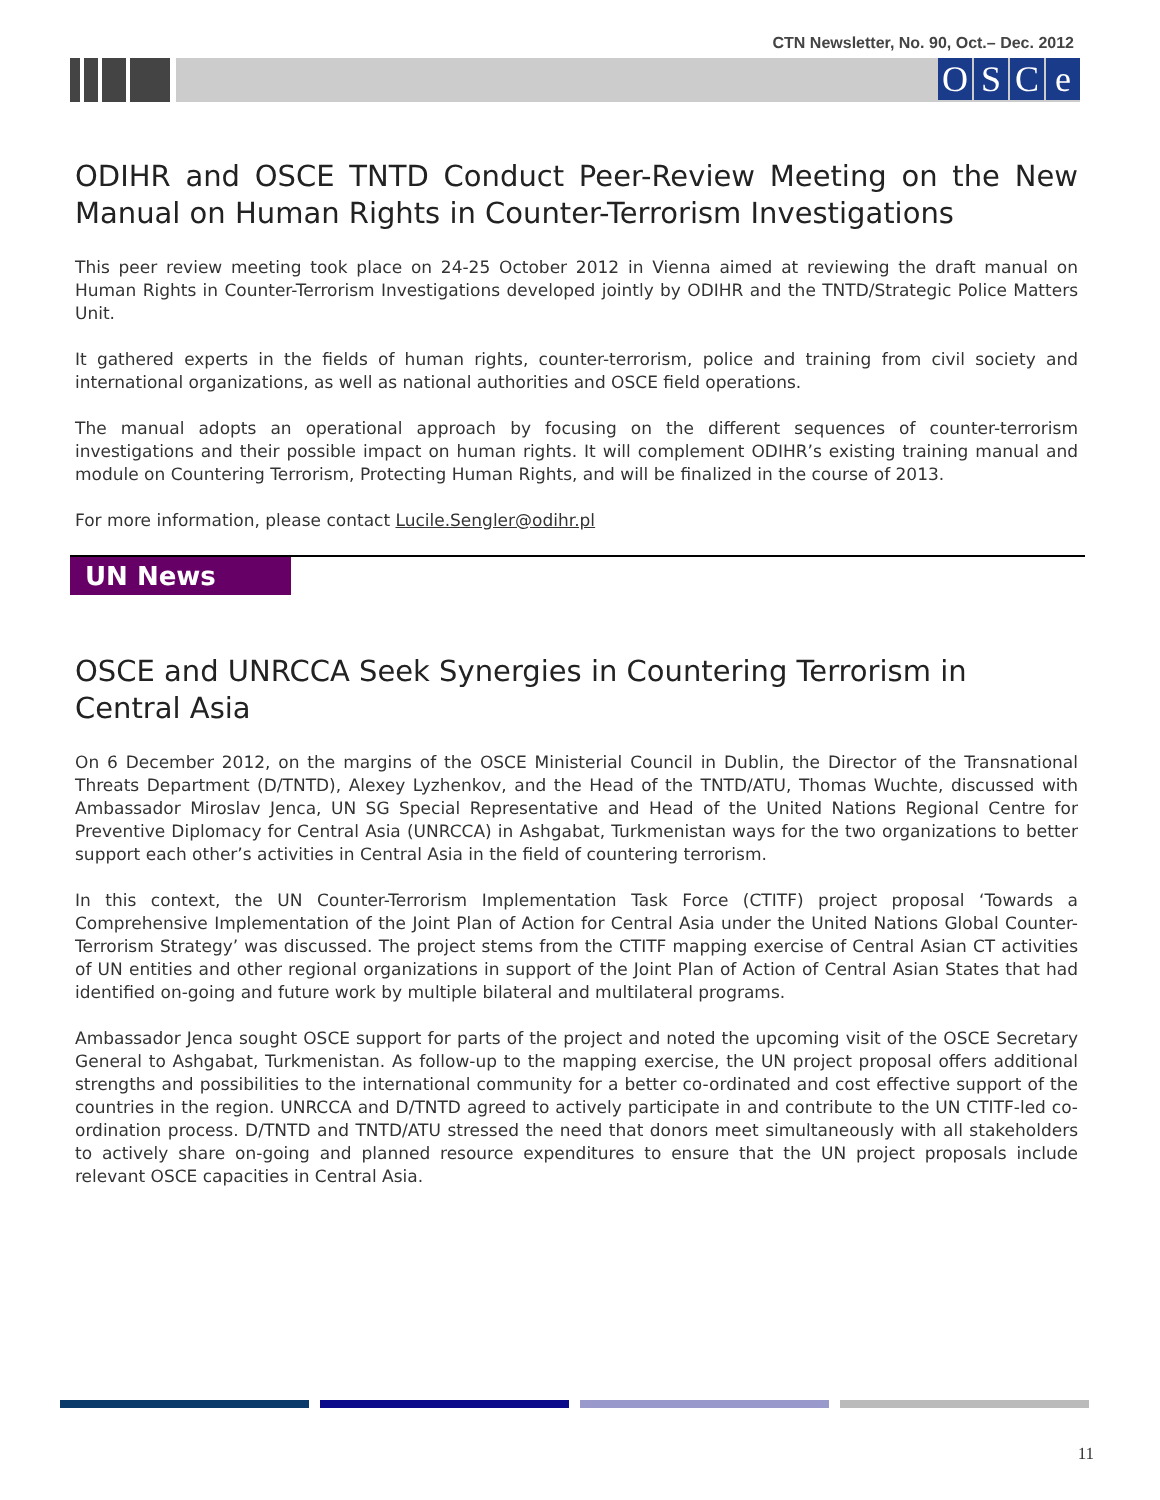CTN Newsletter, No. 90, Oct.– Dec. 2012
OSCe
ODIHR and OSCE TNTD Conduct Peer-Review Meeting on the New Manual on Human Rights in Counter-Terrorism Investigations
This peer review meeting took place on 24-25 October 2012 in Vienna aimed at reviewing the draft manual on Human Rights in Counter-Terrorism Investigations developed jointly by ODIHR and the TNTD/Strategic Police Matters Unit.
It gathered experts in the fields of human rights, counter-terrorism, police and training from civil society and international organizations, as well as national authorities and OSCE field operations.
The manual adopts an operational approach by focusing on the different sequences of counter-terrorism investigations and their possible impact on human rights. It will complement ODIHR’s existing training manual and module on Countering Terrorism, Protecting Human Rights, and will be finalized in the course of 2013.
For more information, please contact Lucile.Sengler@odihr.pl
UN News
OSCE and UNRCCA Seek Synergies in Countering Terrorism in Central Asia
On 6 December 2012, on the margins of the OSCE Ministerial Council in Dublin, the Director of the Transnational Threats Department (D/TNTD), Alexey Lyzhenkov, and the Head of the TNTD/ATU, Thomas Wuchte, discussed with Ambassador Miroslav Jenca, UN SG Special Representative and Head of the United Nations Regional Centre for Preventive Diplomacy for Central Asia (UNRCCA) in Ashgabat, Turkmenistan ways for the two organizations to better support each other’s activities in Central Asia in the field of countering terrorism.
In this context, the UN Counter-Terrorism Implementation Task Force (CTITF) project proposal ‘Towards a Comprehensive Implementation of the Joint Plan of Action for Central Asia under the United Nations Global Counter-Terrorism Strategy’ was discussed. The project stems from the CTITF mapping exercise of Central Asian CT activities of UN entities and other regional organizations in support of the Joint Plan of Action of Central Asian States that had identified on-going and future work by multiple bilateral and multilateral programs.
Ambassador Jenca sought OSCE support for parts of the project and noted the upcoming visit of the OSCE Secretary General to Ashgabat, Turkmenistan. As follow-up to the mapping exercise, the UN project proposal offers additional strengths and possibilities to the international community for a better co-ordinated and cost effective support of the countries in the region. UNRCCA and D/TNTD agreed to actively participate in and contribute to the UN CTITF-led co-ordination process. D/TNTD and TNTD/ATU stressed the need that donors meet simultaneously with all stakeholders to actively share on-going and planned resource expenditures to ensure that the UN project proposals include relevant OSCE capacities in Central Asia.
11